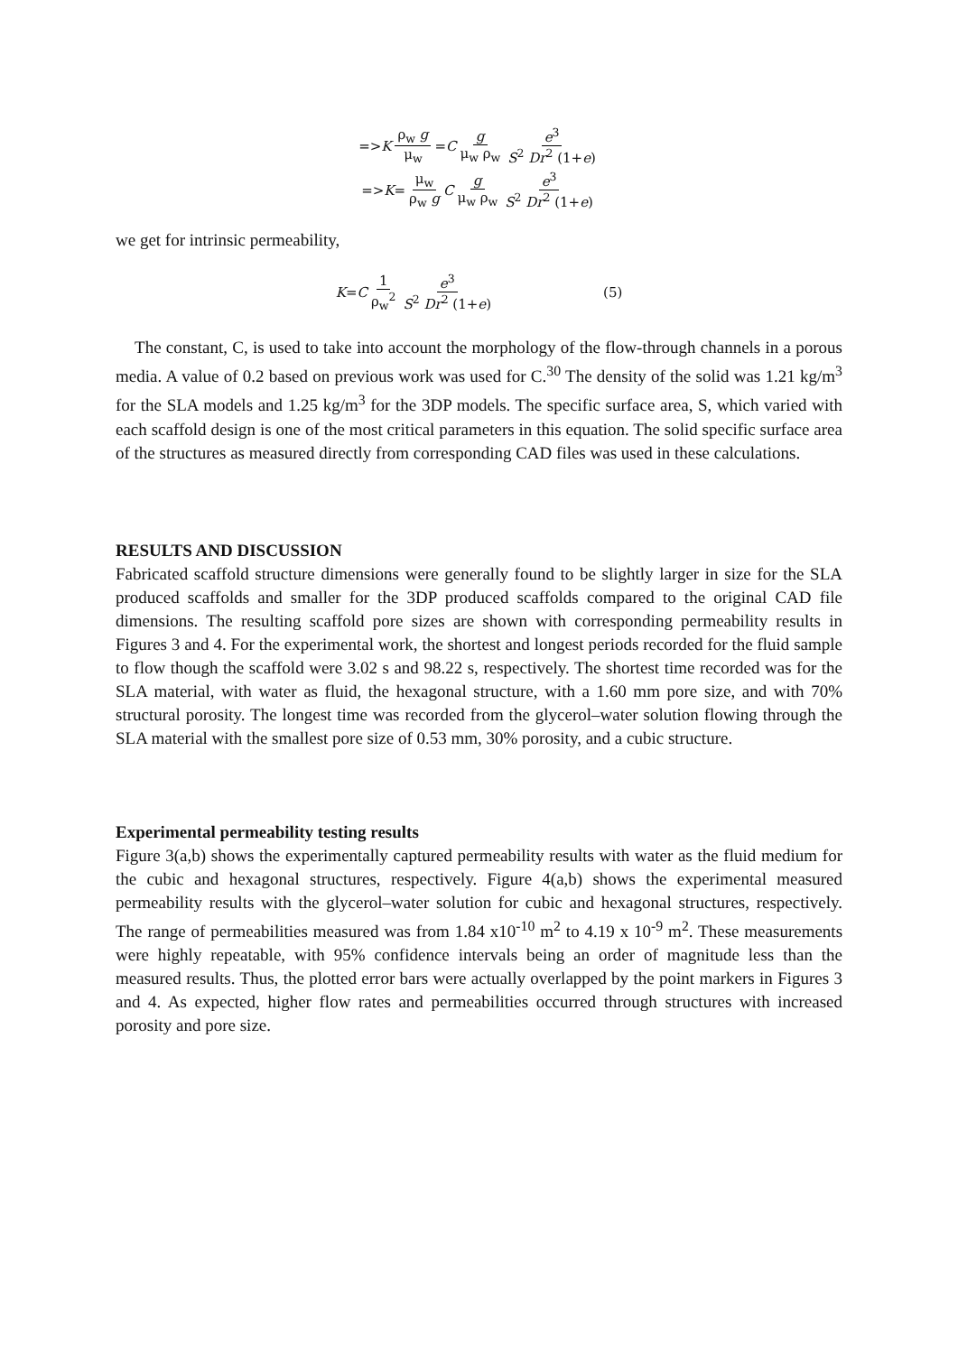=> K ρ<sub>w</sub> g μ<sub>w</sub> = C g μ<sub>w</sub> ρ<sub>w</sub> e<sup>3</sup> S<sup>2</sup> Dr<sup>2</sup> (1+e)
=> K = μ<sub>w</sub> ρ<sub>w</sub> g C g μ<sub>w</sub> ρ<sub>w</sub> e<sup>3</sup> S<sup>2</sup> Dr<sup>2</sup> (1+e)
we get for intrinsic permeability,
K = C 1 ρ<sub>w</sub><sup>2</sup> e<sup>3</sup> S<sup>2</sup> Dr<sup>2</sup> (1+e) (5)
The constant, C, is used to take into account the morphology of the flow-through channels in a porous media. A value of 0.2 based on previous work was used for C.<sup>30</sup> The density of the solid was 1.21 kg/m<sup>3</sup> for the SLA models and 1.25 kg/m<sup>3</sup> for the 3DP models. The specific surface area, S, which varied with each scaffold design is one of the most critical parameters in this equation. The solid specific surface area of the structures as measured directly from corresponding CAD files was used in these calculations.
RESULTS AND DISCUSSION
Fabricated scaffold structure dimensions were generally found to be slightly larger in size for the SLA produced scaffolds and smaller for the 3DP produced scaffolds compared to the original CAD file dimensions. The resulting scaffold pore sizes are shown with corresponding permeability results in Figures 3 and 4. For the experimental work, the shortest and longest periods recorded for the fluid sample to flow though the scaffold were 3.02 s and 98.22 s, respectively. The shortest time recorded was for the SLA material, with water as fluid, the hexagonal structure, with a 1.60 mm pore size, and with 70% structural porosity. The longest time was recorded from the glycerol–water solution flowing through the SLA material with the smallest pore size of 0.53 mm, 30% porosity, and a cubic structure.
Experimental permeability testing results
Figure 3(a,b) shows the experimentally captured permeability results with water as the fluid medium for the cubic and hexagonal structures, respectively. Figure 4(a,b) shows the experimental measured permeability results with the glycerol–water solution for cubic and hexagonal structures, respectively. The range of permeabilities measured was from 1.84 x10<sup>-10</sup> m<sup>2</sup> to 4.19 x 10<sup>-9</sup> m<sup>2</sup>. These measurements were highly repeatable, with 95% confidence intervals being an order of magnitude less than the measured results. Thus, the plotted error bars were actually overlapped by the point markers in Figures 3 and 4. As expected, higher flow rates and permeabilities occurred through structures with increased porosity and pore size.